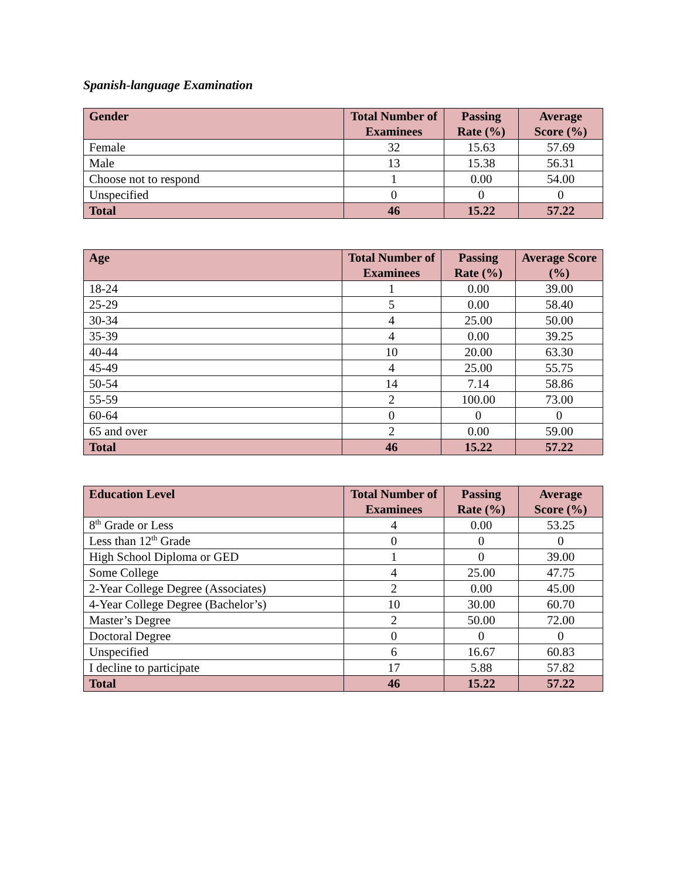Spanish-language Examination
| Gender | Total Number of Examinees | Passing Rate (%) | Average Score (%) |
| --- | --- | --- | --- |
| Female | 32 | 15.63 | 57.69 |
| Male | 13 | 15.38 | 56.31 |
| Choose not to respond | 1 | 0.00 | 54.00 |
| Unspecified | 0 | 0 | 0 |
| Total | 46 | 15.22 | 57.22 |
| Age | Total Number of Examinees | Passing Rate (%) | Average Score (%) |
| --- | --- | --- | --- |
| 18-24 | 1 | 0.00 | 39.00 |
| 25-29 | 5 | 0.00 | 58.40 |
| 30-34 | 4 | 25.00 | 50.00 |
| 35-39 | 4 | 0.00 | 39.25 |
| 40-44 | 10 | 20.00 | 63.30 |
| 45-49 | 4 | 25.00 | 55.75 |
| 50-54 | 14 | 7.14 | 58.86 |
| 55-59 | 2 | 100.00 | 73.00 |
| 60-64 | 0 | 0 | 0 |
| 65 and over | 2 | 0.00 | 59.00 |
| Total | 46 | 15.22 | 57.22 |
| Education Level | Total Number of Examinees | Passing Rate (%) | Average Score (%) |
| --- | --- | --- | --- |
| 8<sup>th</sup> Grade or Less | 4 | 0.00 | 53.25 |
| Less than 12<sup>th</sup> Grade | 0 | 0 | 0 |
| High School Diploma or GED | 1 | 0 | 39.00 |
| Some College | 4 | 25.00 | 47.75 |
| 2-Year College Degree (Associates) | 2 | 0.00 | 45.00 |
| 4-Year College Degree (Bachelor’s) | 10 | 30.00 | 60.70 |
| Master’s Degree | 2 | 50.00 | 72.00 |
| Doctoral Degree | 0 | 0 | 0 |
| Unspecified | 6 | 16.67 | 60.83 |
| I decline to participate | 17 | 5.88 | 57.82 |
| Total | 46 | 15.22 | 57.22 |